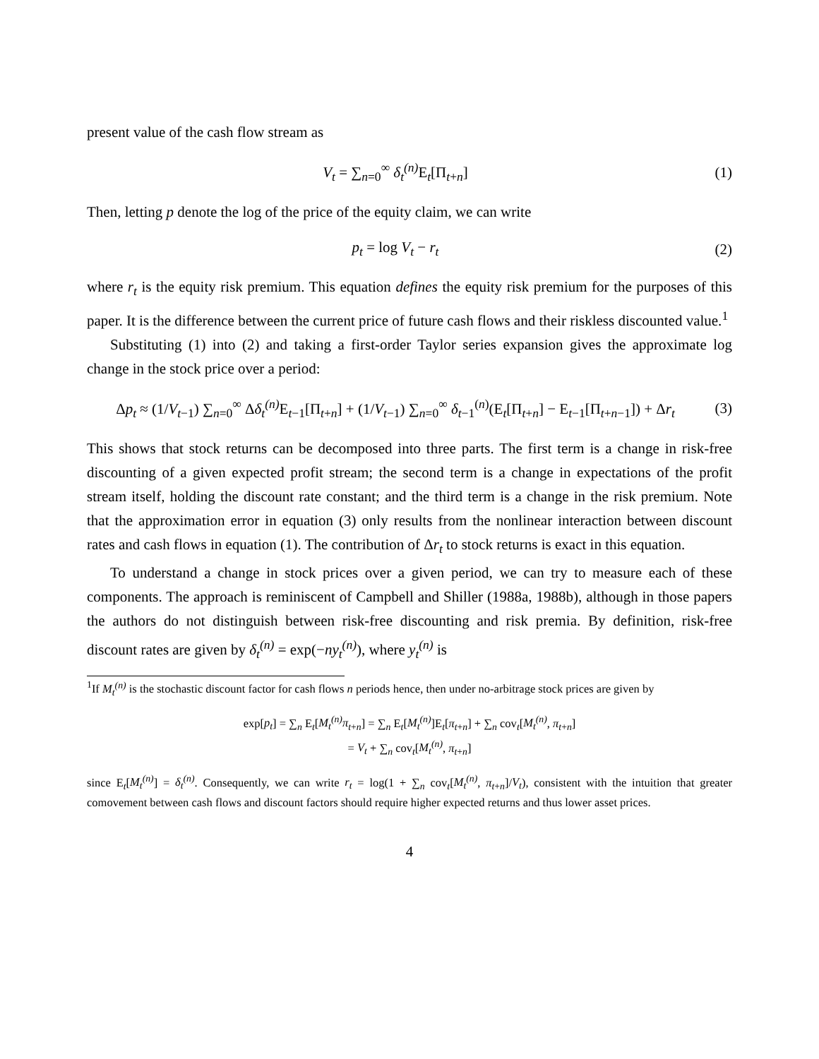present value of the cash flow stream as
V<sub>t</sub> = ∑<sub>n=0</sub><sup>∞</sup> δ<sub>t</sub><sup>(n)</sup> E<sub>t</sub>[Π<sub>t+n</sub>] (1)
Then, letting p denote the log of the price of the equity claim, we can write
p<sub>t</sub> = log V<sub>t</sub> − r<sub>t</sub> (2)
where r<sub>t</sub> is the equity risk premium. This equation defines the equity risk premium for the purposes of this paper. It is the difference between the current price of future cash flows and their riskless discounted value.<sup>1</sup>
Substituting (1) into (2) and taking a first-order Taylor series expansion gives the approximate log change in the stock price over a period:
Δp<sub>t</sub> ≈ (1/V<sub>t−1</sub>) ∑<sub>n=0</sub><sup>∞</sup> Δδ<sub>t</sub><sup>(n)</sup> E<sub>t−1</sub>[Π<sub>t+n</sub>] + (1/V<sub>t−1</sub>) ∑<sub>n=0</sub><sup>∞</sup> δ<sub>t−1</sub><sup>(n)</sup>(E<sub>t</sub>[Π<sub>t+n</sub>] − E<sub>t−1</sub>[Π<sub>t+n−1</sub>]) + Δr<sub>t</sub>
(3)
This shows that stock returns can be decomposed into three parts. The first term is a change in risk-free discounting of a given expected profit stream; the second term is a change in expectations of the profit stream itself, holding the discount rate constant; and the third term is a change in the risk premium. Note that the approximation error in equation (3) only results from the nonlinear interaction between discount rates and cash flows in equation (1). The contribution of Δr<sub>t</sub> to stock returns is exact in this equation.
To understand a change in stock prices over a given period, we can try to measure each of these components. The approach is reminiscent of Campbell and Shiller (1988a, 1988b), although in those papers the authors do not distinguish between risk-free discounting and risk premia. By definition, risk-free discount rates are given by δ<sub>t</sub><sup>(n)</sup> = exp(−ny<sub>t</sub><sup>(n)</sup>), where y<sub>t</sub><sup>(n)</sup> is
<sup>1</sup> If M<sub>t</sub><sup>(n)</sup> is the stochastic discount factor for cash flows n periods hence, then under no-arbitrage stock prices are given by
exp[p<sub>t</sub>] = ∑<sub>n</sub> E<sub>t</sub>[M<sub>t</sub><sup>(n)</sup>π<sub>t+n</sub>] = ∑<sub>n</sub> E<sub>t</sub>[M<sub>t</sub><sup>(n)</sup>]E<sub>t</sub>[π<sub>t+n</sub>] + ∑<sub>n</sub> cov<sub>t</sub>[M<sub>t</sub><sup>(n)</sup>, π<sub>t+n</sub>]
= V<sub>t</sub> + ∑<sub>n</sub> cov<sub>t</sub>[M<sub>t</sub><sup>(n)</sup>, π<sub>t+n</sub>]
since E<sub>t</sub>[M<sub>t</sub><sup>(n)</sup>] = δ<sub>t</sub><sup>(n)</sup>. Consequently, we can write r<sub>t</sub> = log(1 + ∑<sub>n</sub> cov<sub>t</sub>[M<sub>t</sub><sup>(n)</sup>, π<sub>t+n</sub>]/V<sub>t</sub>), consistent with the intuition that greater comovement between cash flows and discount factors should require higher expected returns and thus lower asset prices.
4